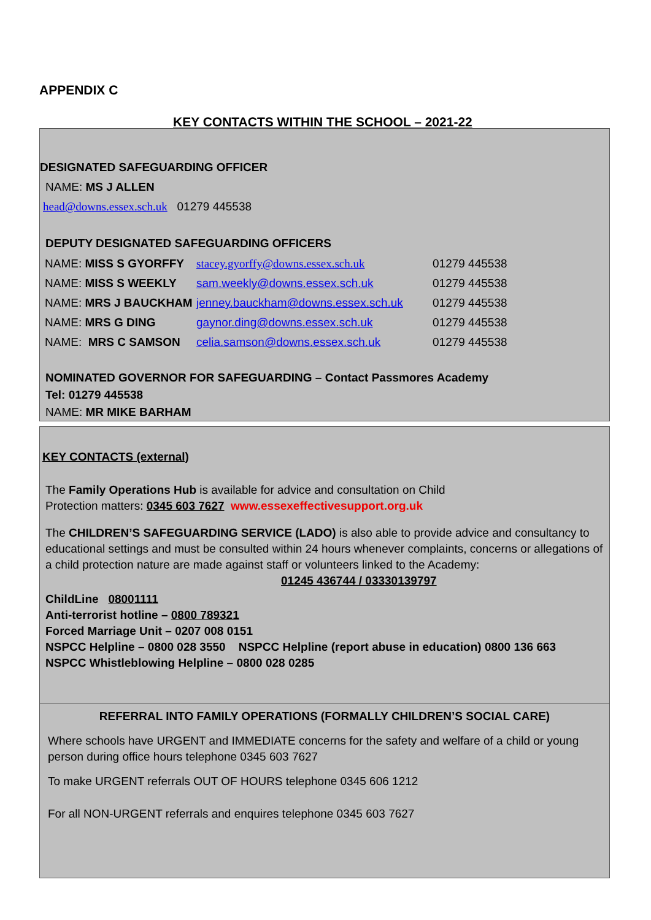APPENDIX C
KEY CONTACTS WITHIN THE SCHOOL – 2021-22
DESIGNATED SAFEGUARDING OFFICER
NAME: MS J ALLEN
head@downs.essex.sch.uk 01279 445538
DEPUTY DESIGNATED SAFEGUARDING OFFICERS
| NAME: MISS S GYORFFY | stacey.gyorffy@downs.essex.sch.uk | 01279 445538 |
| NAME: MISS S WEEKLY | sam.weekly@downs.essex.sch.uk | 01279 445538 |
| NAME: MRS J BAUCKHAM | jenney.bauckham@downs.essex.sch.uk | 01279 445538 |
| NAME: MRS G DING | gaynor.ding@downs.essex.sch.uk | 01279 445538 |
| NAME: MRS C SAMSON | celia.samson@downs.essex.sch.uk | 01279 445538 |
NOMINATED GOVERNOR FOR SAFEGUARDING – Contact Passmores Academy
Tel: 01279 445538
NAME: MR MIKE BARHAM
KEY CONTACTS (external)
The Family Operations Hub is available for advice and consultation on Child
Protection matters: 0345 603 7627 www.essexeffectivesupport.org.uk
The CHILDREN’S SAFEGUARDING SERVICE (LADO) is also able to provide advice and consultancy to educational settings and must be consulted within 24 hours whenever complaints, concerns or allegations of a child protection nature are made against staff or volunteers linked to the Academy:
01245 436744 / 03330139797
ChildLine 08001111
Anti-terrorist hotline – 0800 789321
Forced Marriage Unit – 0207 008 0151
NSPCC Helpline – 0800 028 3550 NSPCC Helpline (report abuse in education) 0800 136 663
NSPCC Whistleblowing Helpline – 0800 028 0285
REFERRAL INTO FAMILY OPERATIONS (FORMALLY CHILDREN’S SOCIAL CARE)
Where schools have URGENT and IMMEDIATE concerns for the safety and welfare of a child or young person during office hours telephone 0345 603 7627
To make URGENT referrals OUT OF HOURS telephone 0345 606 1212
For all NON-URGENT referrals and enquires telephone 0345 603 7627